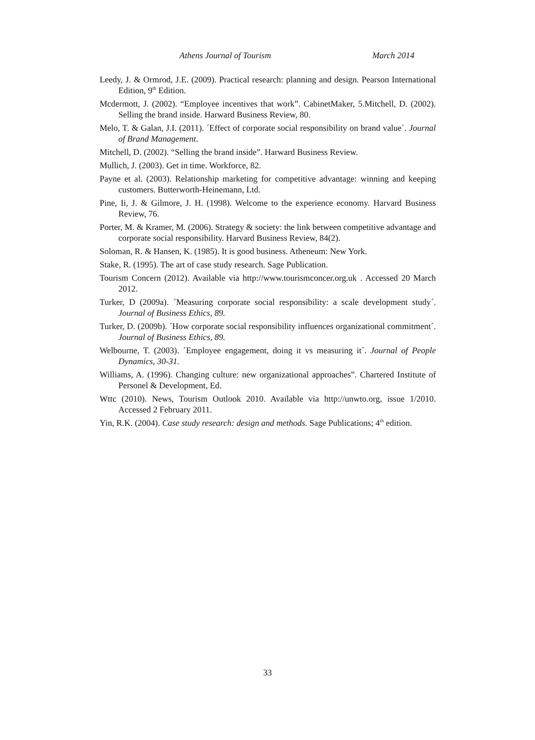Athens Journal of Tourism March 2014
Leedy, J. & Ormrod, J.E. (2009). Practical research: planning and design. Pearson International Edition, 9<sup>th</sup> Edition.
Mcdermott, J. (2002). “Employee incentives that work”. CabinetMaker, 5.Mitchell, D. (2002). Selling the brand inside. Harward Business Review, 80.
Melo, T. & Galan, J.I. (2011). ´Effect of corporate social responsibility on brand value´. Journal of Brand Management.
Mitchell, D. (2002). “Selling the brand inside”. Harward Business Review.
Mullich, J. (2003). Get in time. Workforce, 82.
Payne et al. (2003). Relationship marketing for competitive advantage: winning and keeping customers. Butterworth-Heinemann, Ltd.
Pine, Ii, J. & Gilmore, J. H. (1998). Welcome to the experience economy. Harvard Business Review, 76.
Porter, M. & Kramer, M. (2006). Strategy & society: the link between competitive advantage and corporate social responsibility. Harvard Business Review, 84(2).
Soloman, R. & Hansen, K. (1985). It is good business. Atheneum: New York.
Stake, R. (1995). The art of case study research. Sage Publication.
Tourism Concern (2012). Available via http://www.tourismconcer.org.uk . Accessed 20 March 2012.
Turker, D (2009a). ´Measuring corporate social responsibility: a scale development study´. Journal of Business Ethics, 89.
Turker, D. (2009b). ´How corporate social responsibility influences organizational commitment´. Journal of Business Ethics, 89.
Welbourne, T. (2003). ´Employee engagement, doing it vs measuring it´. Journal of People Dynamics, 30-31.
Williams, A. (1996). Changing culture: new organizational approaches”. Chartered Institute of Personel & Development, Ed.
Wttc (2010). News, Tourism Outlook 2010. Available via http://unwto.org, issue 1/2010. Accessed 2 February 2011.
Yin, R.K. (2004). Case study research: design and methods. Sage Publications; 4<sup>th</sup> edition.
33